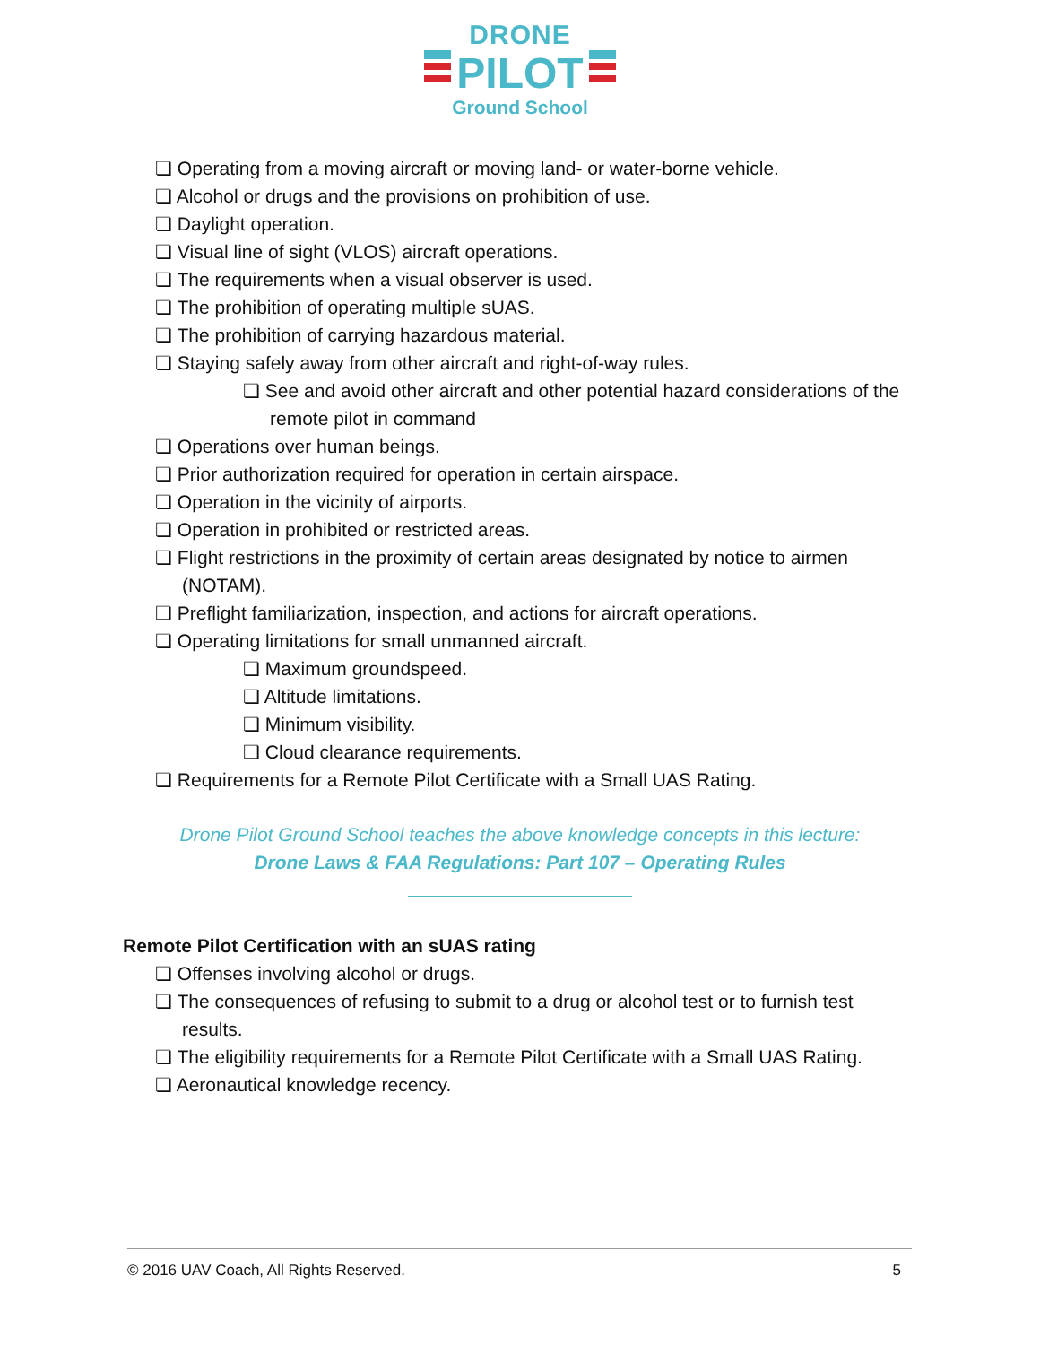DRONE
PILOT
Ground School
❏ Operating from a moving aircraft or moving land- or water-borne vehicle.
❏ Alcohol or drugs and the provisions on prohibition of use.
❏ Daylight operation.
❏ Visual line of sight (VLOS) aircraft operations.
❏ The requirements when a visual observer is used.
❏ The prohibition of operating multiple sUAS.
❏ The prohibition of carrying hazardous material.
❏ Staying safely away from other aircraft and right-of-way rules.
❏ See and avoid other aircraft and other potential hazard considerations of the remote pilot in command
❏ Operations over human beings.
❏ Prior authorization required for operation in certain airspace.
❏ Operation in the vicinity of airports.
❏ Operation in prohibited or restricted areas.
❏ Flight restrictions in the proximity of certain areas designated by notice to airmen (NOTAM).
❏ Preflight familiarization, inspection, and actions for aircraft operations.
❏ Operating limitations for small unmanned aircraft.
❏ Maximum groundspeed.
❏ Altitude limitations.
❏ Minimum visibility.
❏ Cloud clearance requirements.
❏ Requirements for a Remote Pilot Certificate with a Small UAS Rating.
Drone Pilot Ground School teaches the above knowledge concepts in this lecture:
Drone Laws & FAA Regulations: Part 107 – Operating Rules
Remote Pilot Certification with an sUAS rating
❏ Offenses involving alcohol or drugs.
❏ The consequences of refusing to submit to a drug or alcohol test or to furnish test results.
❏ The eligibility requirements for a Remote Pilot Certificate with a Small UAS Rating.
❏ Aeronautical knowledge recency.
© 2016 UAV Coach, All Rights Reserved. 5